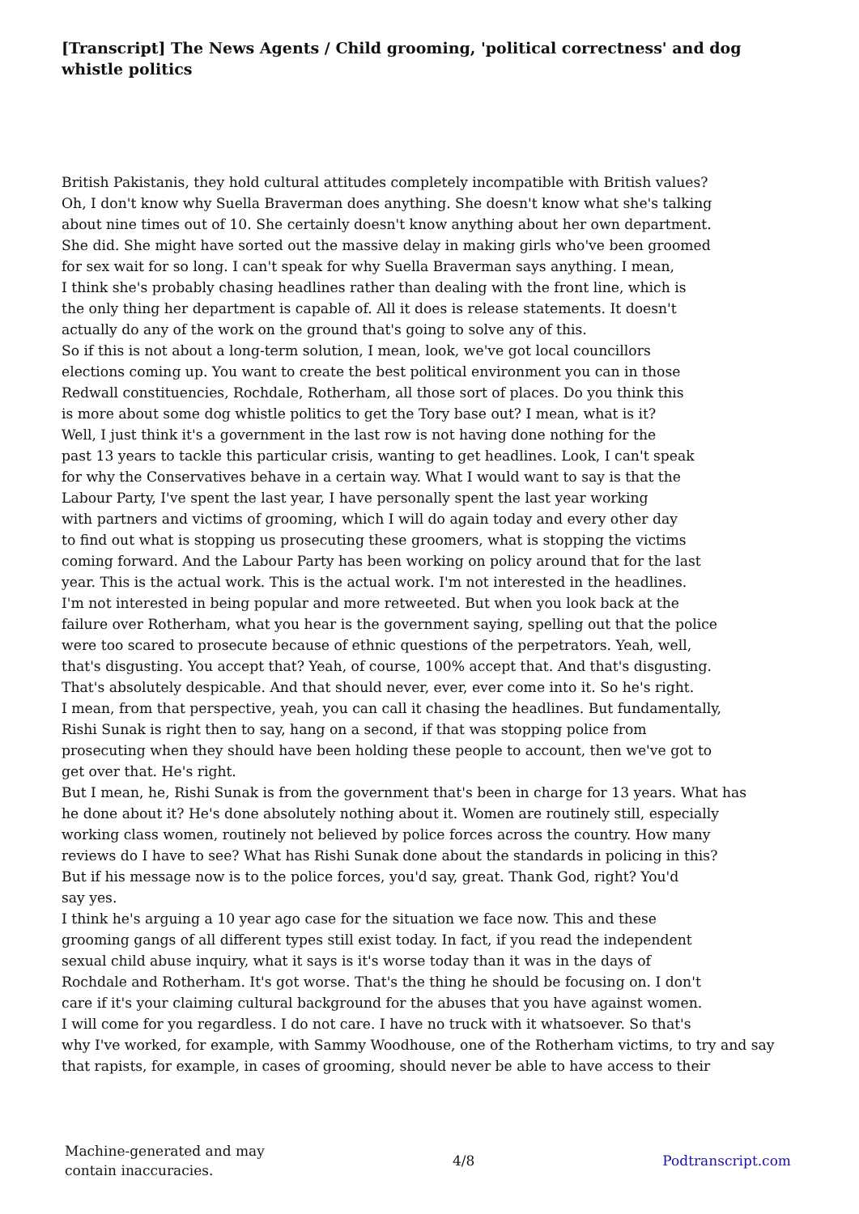[Transcript] The News Agents / Child grooming, 'political correctness' and dog whistle politics
British Pakistanis, they hold cultural attitudes completely incompatible with British values?
Oh, I don't know why Suella Braverman does anything. She doesn't know what she's talking
about nine times out of 10. She certainly doesn't know anything about her own department.
She did. She might have sorted out the massive delay in making girls who've been groomed
for sex wait for so long. I can't speak for why Suella Braverman says anything. I mean,
I think she's probably chasing headlines rather than dealing with the front line, which is
the only thing her department is capable of. All it does is release statements. It doesn't
actually do any of the work on the ground that's going to solve any of this.
So if this is not about a long-term solution, I mean, look, we've got local councillors
elections coming up. You want to create the best political environment you can in those
Redwall constituencies, Rochdale, Rotherham, all those sort of places. Do you think this
is more about some dog whistle politics to get the Tory base out? I mean, what is it?
Well, I just think it's a government in the last row is not having done nothing for the
past 13 years to tackle this particular crisis, wanting to get headlines. Look, I can't speak
for why the Conservatives behave in a certain way. What I would want to say is that the
Labour Party, I've spent the last year, I have personally spent the last year working
with partners and victims of grooming, which I will do again today and every other day
to find out what is stopping us prosecuting these groomers, what is stopping the victims
coming forward. And the Labour Party has been working on policy around that for the last
year. This is the actual work. This is the actual work. I'm not interested in the headlines.
I'm not interested in being popular and more retweeted. But when you look back at the
failure over Rotherham, what you hear is the government saying, spelling out that the police
were too scared to prosecute because of ethnic questions of the perpetrators. Yeah, well,
that's disgusting. You accept that? Yeah, of course, 100% accept that. And that's disgusting.
That's absolutely despicable. And that should never, ever, ever come into it. So he's right.
I mean, from that perspective, yeah, you can call it chasing the headlines. But fundamentally,
Rishi Sunak is right then to say, hang on a second, if that was stopping police from
prosecuting when they should have been holding these people to account, then we've got to
get over that. He's right.
But I mean, he, Rishi Sunak is from the government that's been in charge for 13 years. What has
he done about it? He's done absolutely nothing about it. Women are routinely still, especially
working class women, routinely not believed by police forces across the country. How many
reviews do I have to see? What has Rishi Sunak done about the standards in policing in this?
But if his message now is to the police forces, you'd say, great. Thank God, right? You'd
say yes.
I think he's arguing a 10 year ago case for the situation we face now. This and these
grooming gangs of all different types still exist today. In fact, if you read the independent
sexual child abuse inquiry, what it says is it's worse today than it was in the days of
Rochdale and Rotherham. It's got worse. That's the thing he should be focusing on. I don't
care if it's your claiming cultural background for the abuses that you have against women.
I will come for you regardless. I do not care. I have no truck with it whatsoever. So that's
why I've worked, for example, with Sammy Woodhouse, one of the Rotherham victims, to try and say
that rapists, for example, in cases of grooming, should never be able to have access to their
Machine-generated and may
contain inaccuracies.
4/8 Podtranscript.com